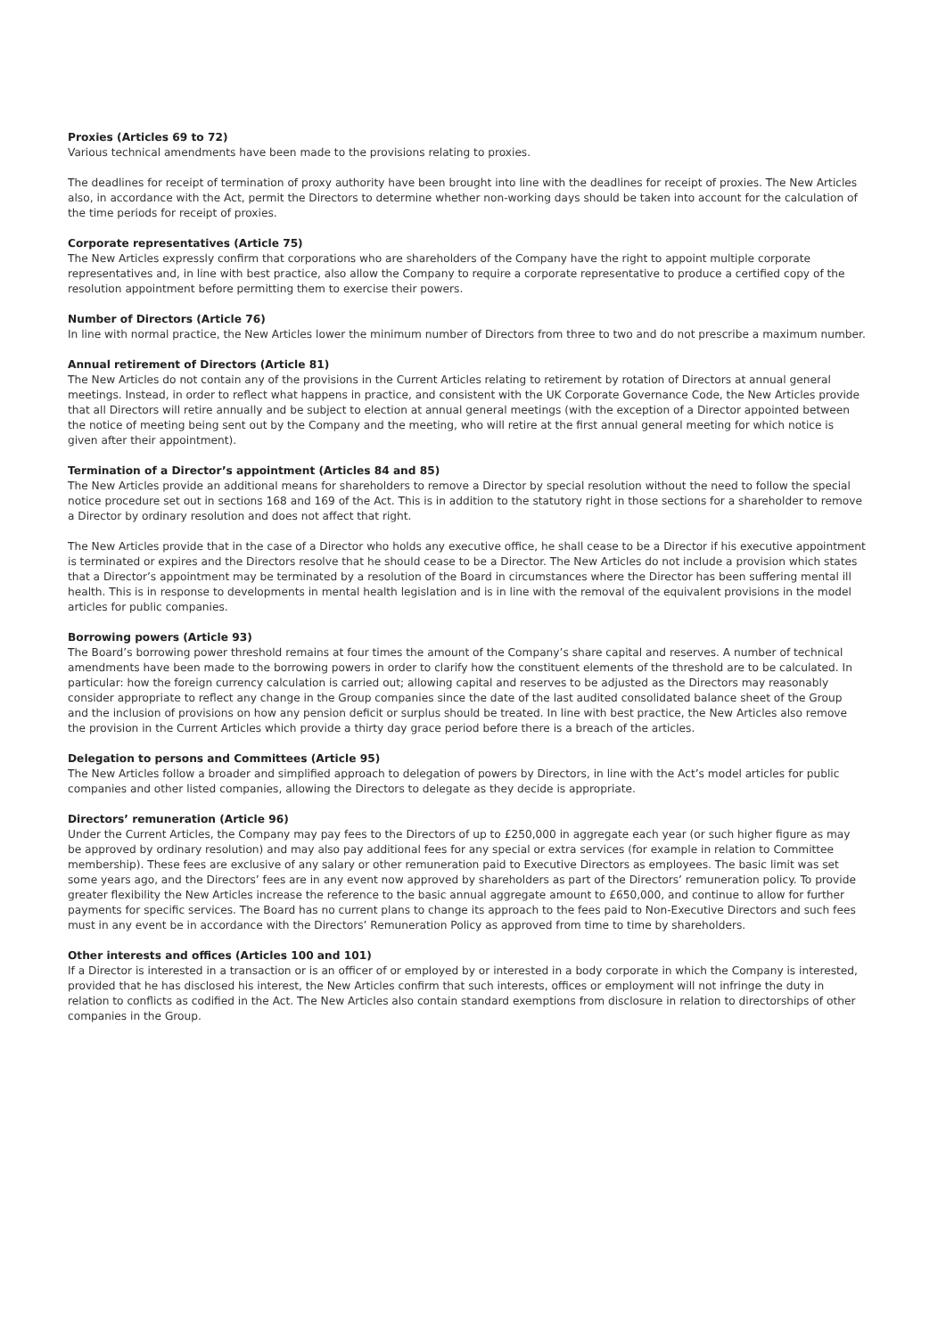Proxies (Articles 69 to 72)
Various technical amendments have been made to the provisions relating to proxies.
The deadlines for receipt of termination of proxy authority have been brought into line with the deadlines for receipt of proxies. The New Articles also, in accordance with the Act, permit the Directors to determine whether non-working days should be taken into account for the calculation of the time periods for receipt of proxies.
Corporate representatives (Article 75)
The New Articles expressly confirm that corporations who are shareholders of the Company have the right to appoint multiple corporate representatives and, in line with best practice, also allow the Company to require a corporate representative to produce a certified copy of the resolution appointment before permitting them to exercise their powers.
Number of Directors (Article 76)
In line with normal practice, the New Articles lower the minimum number of Directors from three to two and do not prescribe a maximum number.
Annual retirement of Directors (Article 81)
The New Articles do not contain any of the provisions in the Current Articles relating to retirement by rotation of Directors at annual general meetings. Instead, in order to reflect what happens in practice, and consistent with the UK Corporate Governance Code, the New Articles provide that all Directors will retire annually and be subject to election at annual general meetings (with the exception of a Director appointed between the notice of meeting being sent out by the Company and the meeting, who will retire at the first annual general meeting for which notice is given after their appointment).
Termination of a Director’s appointment (Articles 84 and 85)
The New Articles provide an additional means for shareholders to remove a Director by special resolution without the need to follow the special notice procedure set out in sections 168 and 169 of the Act. This is in addition to the statutory right in those sections for a shareholder to remove a Director by ordinary resolution and does not affect that right.
The New Articles provide that in the case of a Director who holds any executive office, he shall cease to be a Director if his executive appointment is terminated or expires and the Directors resolve that he should cease to be a Director. The New Articles do not include a provision which states that a Director’s appointment may be terminated by a resolution of the Board in circumstances where the Director has been suffering mental ill health. This is in response to developments in mental health legislation and is in line with the removal of the equivalent provisions in the model articles for public companies.
Borrowing powers (Article 93)
The Board’s borrowing power threshold remains at four times the amount of the Company’s share capital and reserves. A number of technical amendments have been made to the borrowing powers in order to clarify how the constituent elements of the threshold are to be calculated. In particular: how the foreign currency calculation is carried out; allowing capital and reserves to be adjusted as the Directors may reasonably consider appropriate to reflect any change in the Group companies since the date of the last audited consolidated balance sheet of the Group and the inclusion of provisions on how any pension deficit or surplus should be treated. In line with best practice, the New Articles also remove the provision in the Current Articles which provide a thirty day grace period before there is a breach of the articles.
Delegation to persons and Committees (Article 95)
The New Articles follow a broader and simplified approach to delegation of powers by Directors, in line with the Act’s model articles for public companies and other listed companies, allowing the Directors to delegate as they decide is appropriate.
Directors’ remuneration (Article 96)
Under the Current Articles, the Company may pay fees to the Directors of up to £250,000 in aggregate each year (or such higher figure as may be approved by ordinary resolution) and may also pay additional fees for any special or extra services (for example in relation to Committee membership). These fees are exclusive of any salary or other remuneration paid to Executive Directors as employees. The basic limit was set some years ago, and the Directors’ fees are in any event now approved by shareholders as part of the Directors’ remuneration policy. To provide greater flexibility the New Articles increase the reference to the basic annual aggregate amount to £650,000, and continue to allow for further payments for specific services. The Board has no current plans to change its approach to the fees paid to Non-Executive Directors and such fees must in any event be in accordance with the Directors’ Remuneration Policy as approved from time to time by shareholders.
Other interests and offices (Articles 100 and 101)
If a Director is interested in a transaction or is an officer of or employed by or interested in a body corporate in which the Company is interested, provided that he has disclosed his interest, the New Articles confirm that such interests, offices or employment will not infringe the duty in relation to conflicts as codified in the Act. The New Articles also contain standard exemptions from disclosure in relation to directorships of other companies in the Group.